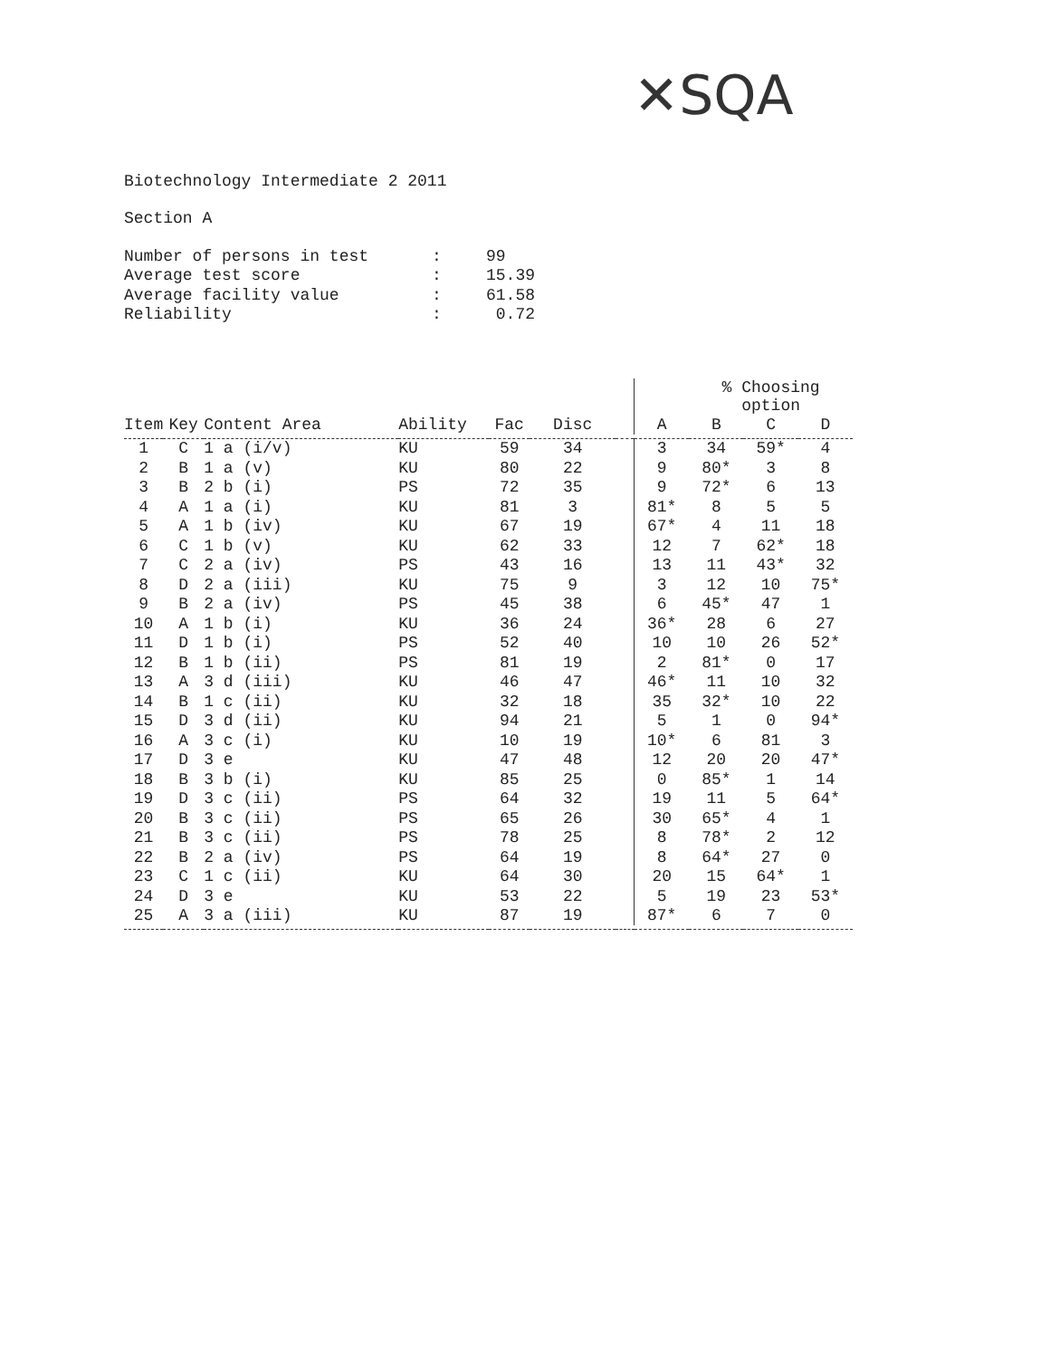✕SQA
Biotechnology Intermediate 2 2011
Section A
| Number of persons in test | : | 99 |
| Average test score | : | 15.39 |
| Average facility value | : | 61.58 |
| Reliability | : | 0.72 |
| | | | | | | | | % Choosing option | | |
| --- | --- | --- | --- | --- | --- | --- | --- | --- | --- | --- |
| Item | Key | Content Area | Ability | Fac | Disc | | A | B | C | D |
| 1 | C | 1 a (i/v) | KU | 59 | 34 | | 3 | 34 | 59* | 4 |
| 2 | B | 1 a (v) | KU | 80 | 22 | | 9 | 80* | 3 | 8 |
| 3 | B | 2 b (i) | PS | 72 | 35 | | 9 | 72* | 6 | 13 |
| 4 | A | 1 a (i) | KU | 81 | 3 | | 81* | 8 | 5 | 5 |
| 5 | A | 1 b (iv) | KU | 67 | 19 | | 67* | 4 | 11 | 18 |
| 6 | C | 1 b (v) | KU | 62 | 33 | | 12 | 7 | 62* | 18 |
| 7 | C | 2 a (iv) | PS | 43 | 16 | | 13 | 11 | 43* | 32 |
| 8 | D | 2 a (iii) | KU | 75 | 9 | | 3 | 12 | 10 | 75* |
| 9 | B | 2 a (iv) | PS | 45 | 38 | | 6 | 45* | 47 | 1 |
| 10 | A | 1 b (i) | KU | 36 | 24 | | 36* | 28 | 6 | 27 |
| 11 | D | 1 b (i) | PS | 52 | 40 | | 10 | 10 | 26 | 52* |
| 12 | B | 1 b (ii) | PS | 81 | 19 | | 2 | 81* | 0 | 17 |
| 13 | A | 3 d (iii) | KU | 46 | 47 | | 46* | 11 | 10 | 32 |
| 14 | B | 1 c (ii) | KU | 32 | 18 | | 35 | 32* | 10 | 22 |
| 15 | D | 3 d (ii) | KU | 94 | 21 | | 5 | 1 | 0 | 94* |
| 16 | A | 3 c (i) | KU | 10 | 19 | | 10* | 6 | 81 | 3 |
| 17 | D | 3 e | KU | 47 | 48 | | 12 | 20 | 20 | 47* |
| 18 | B | 3 b (i) | KU | 85 | 25 | | 0 | 85* | 1 | 14 |
| 19 | D | 3 c (ii) | PS | 64 | 32 | | 19 | 11 | 5 | 64* |
| 20 | B | 3 c (ii) | PS | 65 | 26 | | 30 | 65* | 4 | 1 |
| 21 | B | 3 c (ii) | PS | 78 | 25 | | 8 | 78* | 2 | 12 |
| 22 | B | 2 a (iv) | PS | 64 | 19 | | 8 | 64* | 27 | 0 |
| 23 | C | 1 c (ii) | KU | 64 | 30 | | 20 | 15 | 64* | 1 |
| 24 | D | 3 e | KU | 53 | 22 | | 5 | 19 | 23 | 53* |
| 25 | A | 3 a (iii) | KU | 87 | 19 | | 87* | 6 | 7 | 0 |